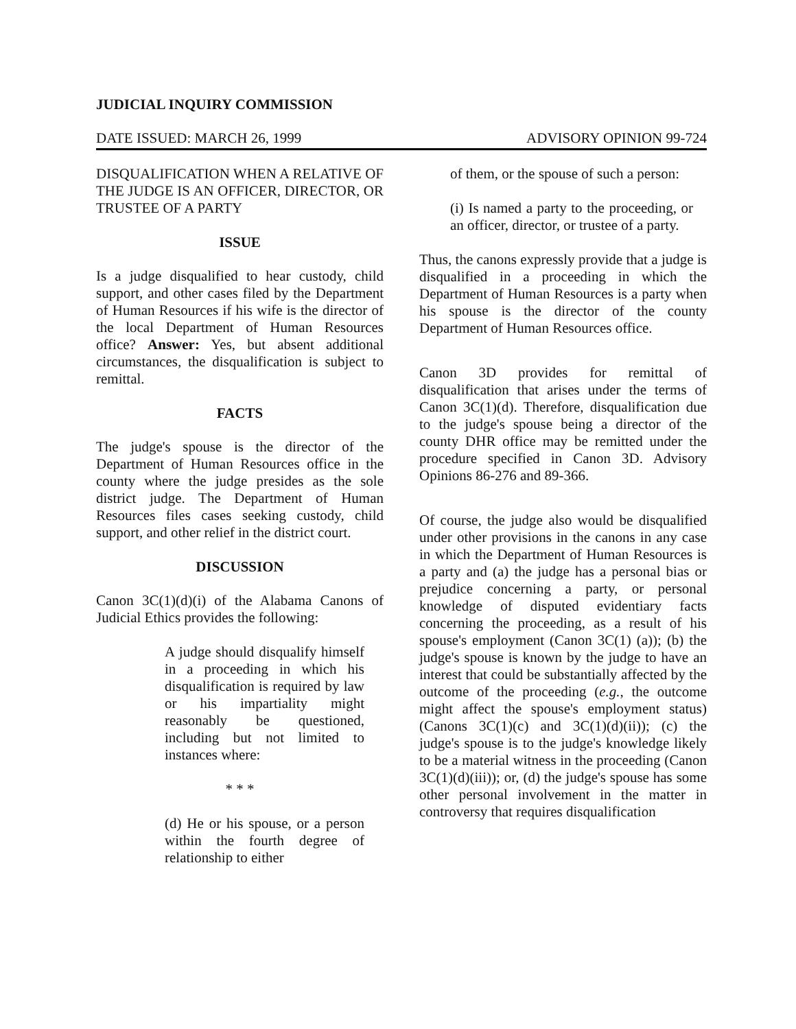JUDICIAL INQUIRY COMMISSION
DATE ISSUED: MARCH 26, 1999 ADVISORY OPINION 99-724
DISQUALIFICATION WHEN A RELATIVE OF THE JUDGE IS AN OFFICER, DIRECTOR, OR TRUSTEE OF A PARTY
ISSUE
Is a judge disqualified to hear custody, child support, and other cases filed by the Department of Human Resources if his wife is the director of the local Department of Human Resources office? Answer: Yes, but absent additional circumstances, the disqualification is subject to remittal.
FACTS
The judge's spouse is the director of the Department of Human Resources office in the county where the judge presides as the sole district judge. The Department of Human Resources files cases seeking custody, child support, and other relief in the district court.
DISCUSSION
Canon 3C(1)(d)(i) of the Alabama Canons of Judicial Ethics provides the following:
A judge should disqualify himself in a proceeding in which his disqualification is required by law or his impartiality might reasonably be questioned, including but not limited to instances where:
* * *
(d) He or his spouse, or a person within the fourth degree of relationship to either
of them, or the spouse of such a person:
(i) Is named a party to the proceeding, or an officer, director, or trustee of a party.
Thus, the canons expressly provide that a judge is disqualified in a proceeding in which the Department of Human Resources is a party when his spouse is the director of the county Department of Human Resources office.
Canon 3D provides for remittal of disqualification that arises under the terms of Canon 3C(1)(d). Therefore, disqualification due to the judge's spouse being a director of the county DHR office may be remitted under the procedure specified in Canon 3D. Advisory Opinions 86-276 and 89-366.
Of course, the judge also would be disqualified under other provisions in the canons in any case in which the Department of Human Resources is a party and (a) the judge has a personal bias or prejudice concerning a party, or personal knowledge of disputed evidentiary facts concerning the proceeding, as a result of his spouse's employment (Canon 3C(1) (a)); (b) the judge's spouse is known by the judge to have an interest that could be substantially affected by the outcome of the proceeding (e.g., the outcome might affect the spouse's employment status) (Canons 3C(1)(c) and 3C(1)(d)(ii)); (c) the judge's spouse is to the judge's knowledge likely to be a material witness in the proceeding (Canon 3C(1)(d)(iii)); or, (d) the judge's spouse has some other personal involvement in the matter in controversy that requires disqualification